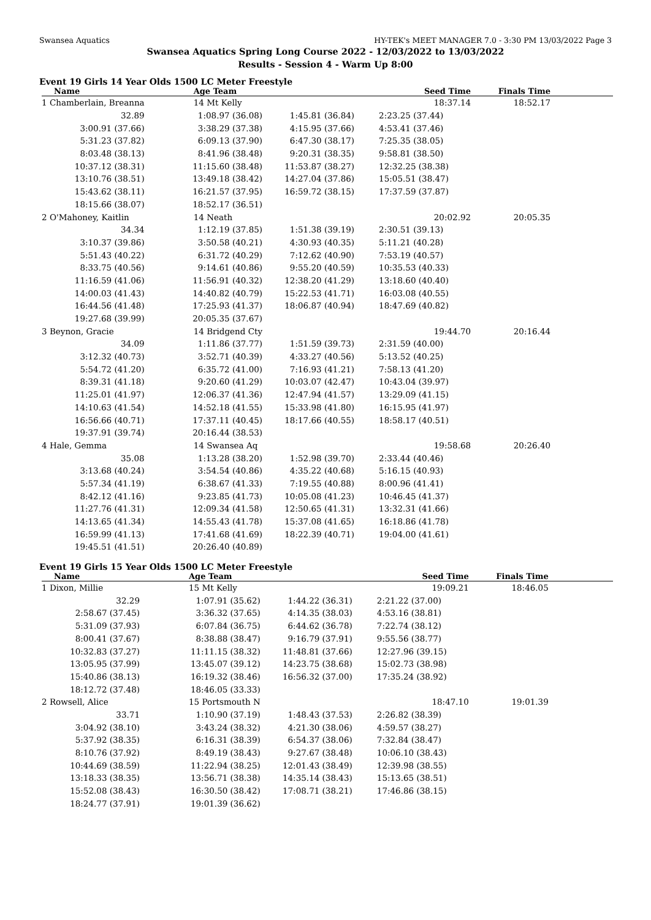Swansea Aquatics HY-TEK's MEET MANAGER 7.0 - 3:30 PM 13/03/2022 Page 3
Swansea Aquatics Spring Long Course 2022 - 12/03/2022 to 13/03/2022
Results - Session 4 - Warm Up 8:00
Event 19 Girls 14 Year Olds 1500 LC Meter Freestyle
| Name | Age Team | | Seed Time | Finals Time | |
| --- | --- | --- | --- | --- | --- |
| 1 Chamberlain, Breanna | 14 Mt Kelly | | 18:37.14 | 18:52.17 | |
| 32.89 | 1:08.97 (36.08) | 1:45.81 (36.84) | 2:23.25 (37.44) | | |
| 3:00.91 (37.66) | 3:38.29 (37.38) | 4:15.95 (37.66) | 4:53.41 (37.46) | | |
| 5:31.23 (37.82) | 6:09.13 (37.90) | 6:47.30 (38.17) | 7:25.35 (38.05) | | |
| 8:03.48 (38.13) | 8:41.96 (38.48) | 9:20.31 (38.35) | 9:58.81 (38.50) | | |
| 10:37.12 (38.31) | 11:15.60 (38.48) | 11:53.87 (38.27) | 12:32.25 (38.38) | | |
| 13:10.76 (38.51) | 13:49.18 (38.42) | 14:27.04 (37.86) | 15:05.51 (38.47) | | |
| 15:43.62 (38.11) | 16:21.57 (37.95) | 16:59.72 (38.15) | 17:37.59 (37.87) | | |
| 18:15.66 (38.07) | 18:52.17 (36.51) | | | | |
| 2 O'Mahoney, Kaitlin | 14 Neath | | 20:02.92 | 20:05.35 | |
| 34.34 | 1:12.19 (37.85) | 1:51.38 (39.19) | 2:30.51 (39.13) | | |
| 3:10.37 (39.86) | 3:50.58 (40.21) | 4:30.93 (40.35) | 5:11.21 (40.28) | | |
| 5:51.43 (40.22) | 6:31.72 (40.29) | 7:12.62 (40.90) | 7:53.19 (40.57) | | |
| 8:33.75 (40.56) | 9:14.61 (40.86) | 9:55.20 (40.59) | 10:35.53 (40.33) | | |
| 11:16.59 (41.06) | 11:56.91 (40.32) | 12:38.20 (41.29) | 13:18.60 (40.40) | | |
| 14:00.03 (41.43) | 14:40.82 (40.79) | 15:22.53 (41.71) | 16:03.08 (40.55) | | |
| 16:44.56 (41.48) | 17:25.93 (41.37) | 18:06.87 (40.94) | 18:47.69 (40.82) | | |
| 19:27.68 (39.99) | 20:05.35 (37.67) | | | | |
| 3 Beynon, Gracie | 14 Bridgend Cty | | 19:44.70 | 20:16.44 | |
| 34.09 | 1:11.86 (37.77) | 1:51.59 (39.73) | 2:31.59 (40.00) | | |
| 3:12.32 (40.73) | 3:52.71 (40.39) | 4:33.27 (40.56) | 5:13.52 (40.25) | | |
| 5:54.72 (41.20) | 6:35.72 (41.00) | 7:16.93 (41.21) | 7:58.13 (41.20) | | |
| 8:39.31 (41.18) | 9:20.60 (41.29) | 10:03.07 (42.47) | 10:43.04 (39.97) | | |
| 11:25.01 (41.97) | 12:06.37 (41.36) | 12:47.94 (41.57) | 13:29.09 (41.15) | | |
| 14:10.63 (41.54) | 14:52.18 (41.55) | 15:33.98 (41.80) | 16:15.95 (41.97) | | |
| 16:56.66 (40.71) | 17:37.11 (40.45) | 18:17.66 (40.55) | 18:58.17 (40.51) | | |
| 19:37.91 (39.74) | 20:16.44 (38.53) | | | | |
| 4 Hale, Gemma | 14 Swansea Aq | | 19:58.68 | 20:26.40 | |
| 35.08 | 1:13.28 (38.20) | 1:52.98 (39.70) | 2:33.44 (40.46) | | |
| 3:13.68 (40.24) | 3:54.54 (40.86) | 4:35.22 (40.68) | 5:16.15 (40.93) | | |
| 5:57.34 (41.19) | 6:38.67 (41.33) | 7:19.55 (40.88) | 8:00.96 (41.41) | | |
| 8:42.12 (41.16) | 9:23.85 (41.73) | 10:05.08 (41.23) | 10:46.45 (41.37) | | |
| 11:27.76 (41.31) | 12:09.34 (41.58) | 12:50.65 (41.31) | 13:32.31 (41.66) | | |
| 14:13.65 (41.34) | 14:55.43 (41.78) | 15:37.08 (41.65) | 16:18.86 (41.78) | | |
| 16:59.99 (41.13) | 17:41.68 (41.69) | 18:22.39 (40.71) | 19:04.00 (41.61) | | |
| 19:45.51 (41.51) | 20:26.40 (40.89) | | | | |
Event 19 Girls 15 Year Olds 1500 LC Meter Freestyle
| Name | Age Team | | Seed Time | Finals Time | |
| --- | --- | --- | --- | --- | --- |
| 1 Dixon, Millie | 15 Mt Kelly | | 19:09.21 | 18:46.05 | |
| 32.29 | 1:07.91 (35.62) | 1:44.22 (36.31) | 2:21.22 (37.00) | | |
| 2:58.67 (37.45) | 3:36.32 (37.65) | 4:14.35 (38.03) | 4:53.16 (38.81) | | |
| 5:31.09 (37.93) | 6:07.84 (36.75) | 6:44.62 (36.78) | 7:22.74 (38.12) | | |
| 8:00.41 (37.67) | 8:38.88 (38.47) | 9:16.79 (37.91) | 9:55.56 (38.77) | | |
| 10:32.83 (37.27) | 11:11.15 (38.32) | 11:48.81 (37.66) | 12:27.96 (39.15) | | |
| 13:05.95 (37.99) | 13:45.07 (39.12) | 14:23.75 (38.68) | 15:02.73 (38.98) | | |
| 15:40.86 (38.13) | 16:19.32 (38.46) | 16:56.32 (37.00) | 17:35.24 (38.92) | | |
| 18:12.72 (37.48) | 18:46.05 (33.33) | | | | |
| 2 Rowsell, Alice | 15 Portsmouth N | | 18:47.10 | 19:01.39 | |
| 33.71 | 1:10.90 (37.19) | 1:48.43 (37.53) | 2:26.82 (38.39) | | |
| 3:04.92 (38.10) | 3:43.24 (38.32) | 4:21.30 (38.06) | 4:59.57 (38.27) | | |
| 5:37.92 (38.35) | 6:16.31 (38.39) | 6:54.37 (38.06) | 7:32.84 (38.47) | | |
| 8:10.76 (37.92) | 8:49.19 (38.43) | 9:27.67 (38.48) | 10:06.10 (38.43) | | |
| 10:44.69 (38.59) | 11:22.94 (38.25) | 12:01.43 (38.49) | 12:39.98 (38.55) | | |
| 13:18.33 (38.35) | 13:56.71 (38.38) | 14:35.14 (38.43) | 15:13.65 (38.51) | | |
| 15:52.08 (38.43) | 16:30.50 (38.42) | 17:08.71 (38.21) | 17:46.86 (38.15) | | |
| 18:24.77 (37.91) | 19:01.39 (36.62) | | | | |